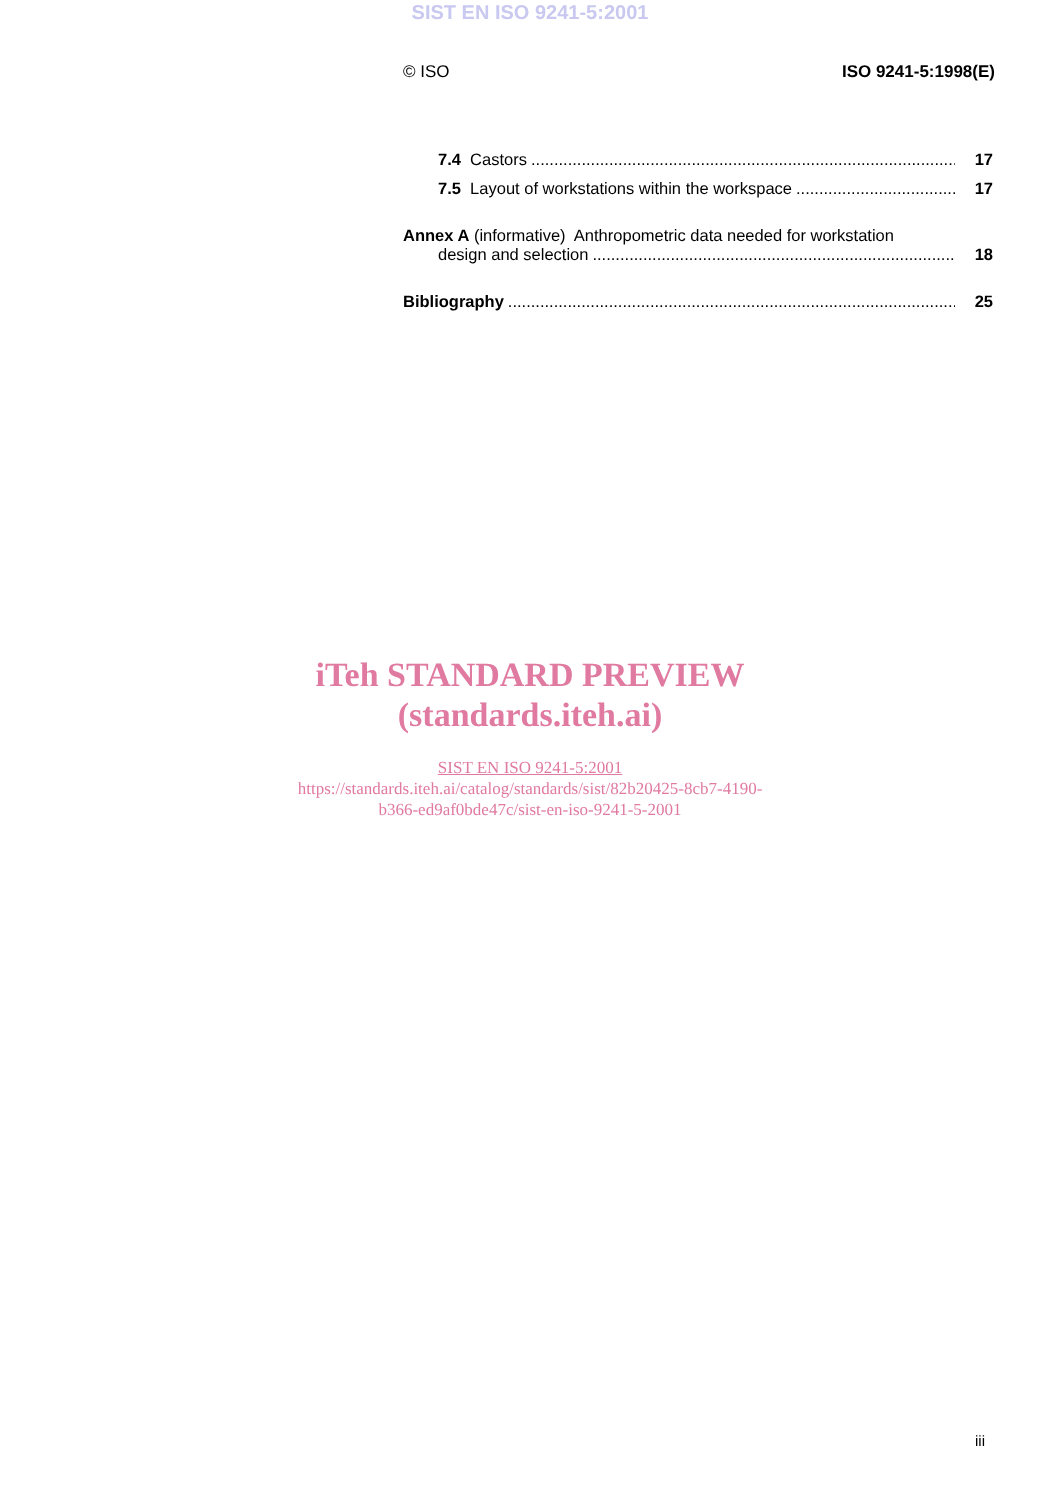SIST EN ISO 9241-5:2001
© ISO ISO 9241-5:1998(E)
7.4 Castors 17
7.5 Layout of workstations within the workspace 17
Annex A (informative) Anthropometric data needed for workstation
design and selection 18
Bibliography 25
iTeh STANDARD PREVIEW
(standards.iteh.ai)
SIST EN ISO 9241-5:2001
https://standards.iteh.ai/catalog/standards/sist/82b20425-8cb7-4190-
b366-ed9af0bde47c/sist-en-iso-9241-5-2001
iii